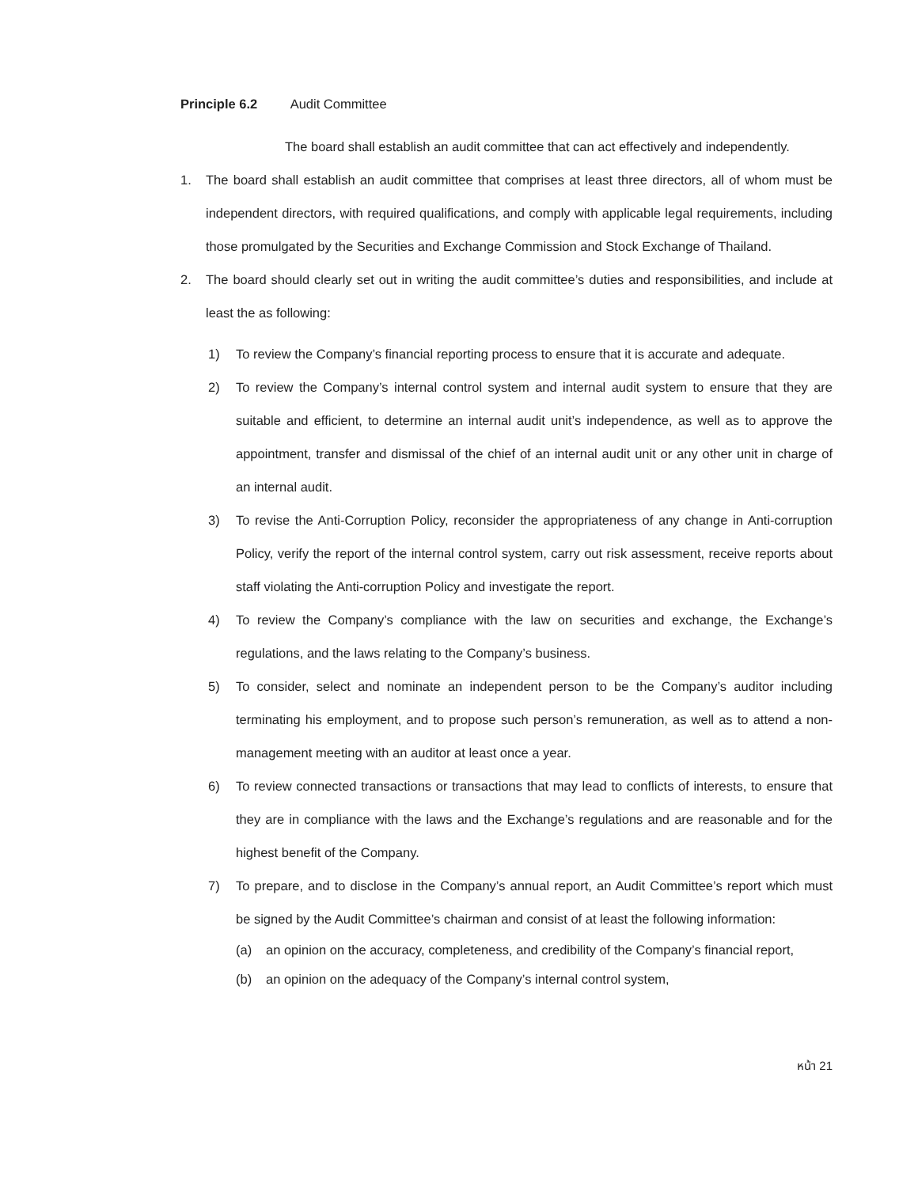Principle 6.2 Audit Committee
The board shall establish an audit committee that can act effectively and independently.
1. The board shall establish an audit committee that comprises at least three directors, all of whom must be independent directors, with required qualifications, and comply with applicable legal requirements, including those promulgated by the Securities and Exchange Commission and Stock Exchange of Thailand.
2. The board should clearly set out in writing the audit committee’s duties and responsibilities, and include at least the as following:
1) To review the Company’s financial reporting process to ensure that it is accurate and adequate.
2) To review the Company’s internal control system and internal audit system to ensure that they are suitable and efficient, to determine an internal audit unit’s independence, as well as to approve the appointment, transfer and dismissal of the chief of an internal audit unit or any other unit in charge of an internal audit.
3) To revise the Anti-Corruption Policy, reconsider the appropriateness of any change in Anti-corruption Policy, verify the report of the internal control system, carry out risk assessment, receive reports about staff violating the Anti-corruption Policy and investigate the report.
4) To review the Company’s compliance with the law on securities and exchange, the Exchange’s regulations, and the laws relating to the Company’s business.
5) To consider, select and nominate an independent person to be the Company’s auditor including terminating his employment, and to propose such person’s remuneration, as well as to attend a non-management meeting with an auditor at least once a year.
6) To review connected transactions or transactions that may lead to conflicts of interests, to ensure that they are in compliance with the laws and the Exchange’s regulations and are reasonable and for the highest benefit of the Company.
7) To prepare, and to disclose in the Company’s annual report, an Audit Committee’s report which must be signed by the Audit Committee’s chairman and consist of at least the following information:
(a) an opinion on the accuracy, completeness, and credibility of the Company’s financial report,
(b) an opinion on the adequacy of the Company’s internal control system,
หน้า 21